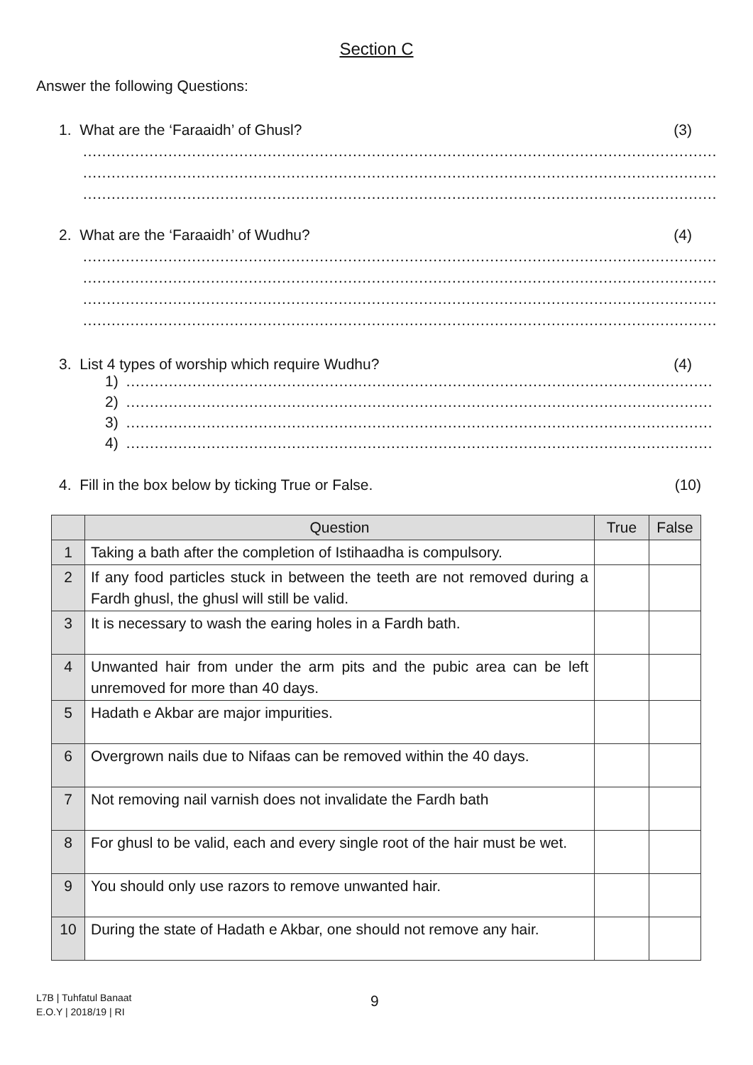Section C
Answer the following Questions:
1. What are the ‘Faraaidh’ of Ghusl? (3)
…………………………………………………………………………………………………………………………………………………………………………
…………………………………………………………………………………………………………………………………………………………………………
…………………………………………………………………………………………………………………………………………………………………………
2. What are the ‘Faraaidh’ of Wudhu? (4)
…………………………………………………………………………………………………………………………………………………………………………
…………………………………………………………………………………………………………………………………………………………………………
…………………………………………………………………………………………………………………………………………………………………………
…………………………………………………………………………………………………………………………………………………………………………
3. List 4 types of worship which require Wudhu? (4)
1) …………………………………………………………………………………………………………………………………………………………
2) …………………………………………………………………………………………………………………………………………………………
3) …………………………………………………………………………………………………………………………………………………………
4) …………………………………………………………………………………………………………………………………………………………
4. Fill in the box below by ticking True or False. (10)
| | Question | True | False |
| --- | --- | --- | --- |
| 1 | Taking a bath after the completion of Istihaadha is compulsory. | | |
| 2 | If any food particles stuck in between the teeth are not removed during a Fardh ghusl, the ghusl will still be valid. | | |
| 3 | It is necessary to wash the earing holes in a Fardh bath. | | |
| 4 | Unwanted hair from under the arm pits and the pubic area can be left unremoved for more than 40 days. | | |
| 5 | Hadath e Akbar are major impurities. | | |
| 6 | Overgrown nails due to Nifaas can be removed within the 40 days. | | |
| 7 | Not removing nail varnish does not invalidate the Fardh bath | | |
| 8 | For ghusl to be valid, each and every single root of the hair must be wet. | | |
| 9 | You should only use razors to remove unwanted hair. | | |
| 10 | During the state of Hadath e Akbar, one should not remove any hair. | | |
L7B | Tuhfatul Banaat
E.O.Y | 2018/19 | RI
9